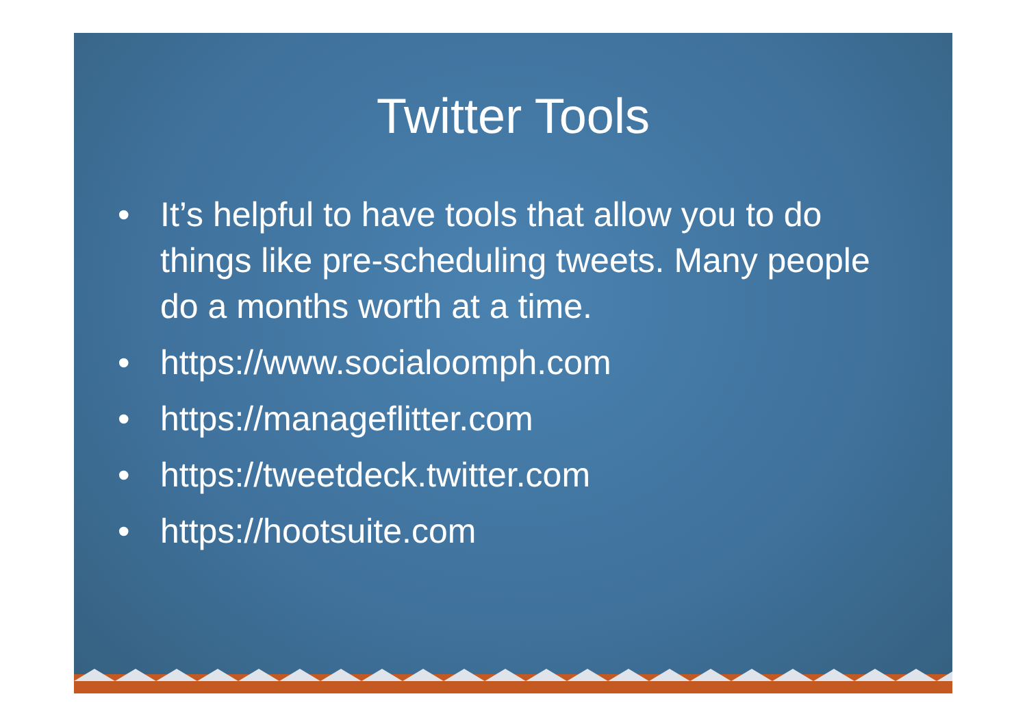Twitter Tools
• It’s helpful to have tools that allow you to do things like pre-scheduling tweets. Many people do a months worth at a time.
• https://www.socialoomph.com
• https://manageflitter.com
• https://tweetdeck.twitter.com
• https://hootsuite.com